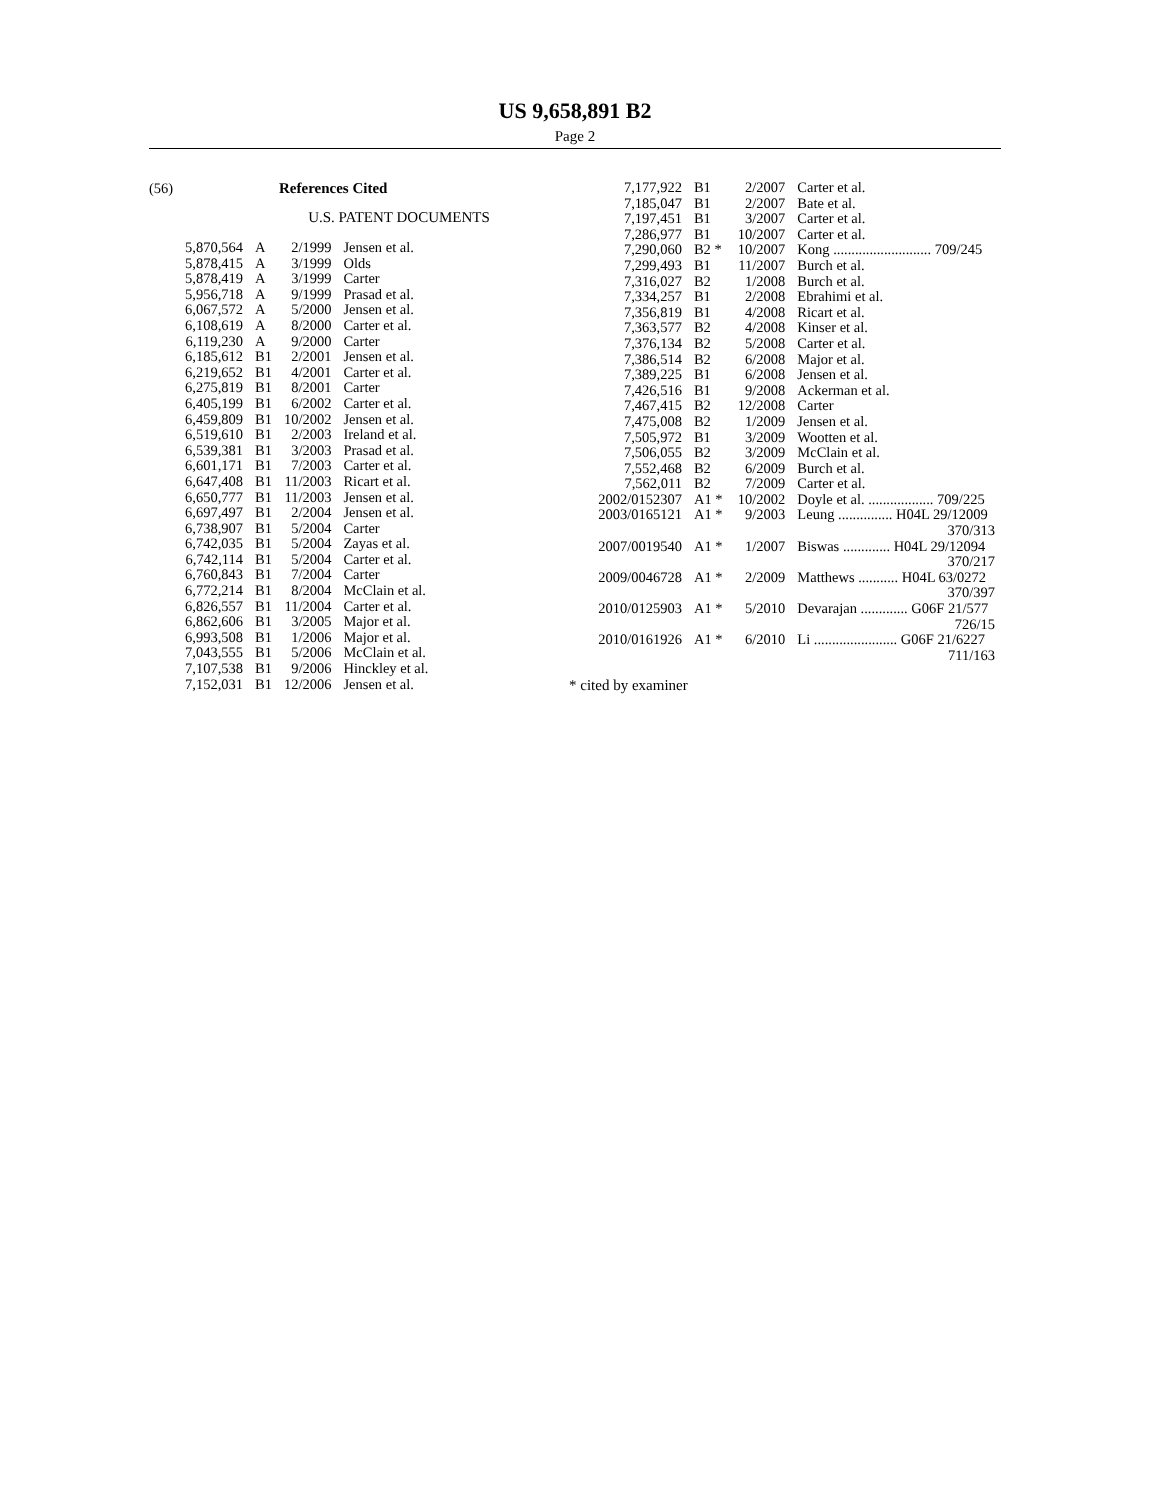US 9,658,891 B2
Page 2
(56) References Cited
U.S. PATENT DOCUMENTS
| 5,870,564 | A | 2/1999 | Jensen et al. |
| 5,878,415 | A | 3/1999 | Olds |
| 5,878,419 | A | 3/1999 | Carter |
| 5,956,718 | A | 9/1999 | Prasad et al. |
| 6,067,572 | A | 5/2000 | Jensen et al. |
| 6,108,619 | A | 8/2000 | Carter et al. |
| 6,119,230 | A | 9/2000 | Carter |
| 6,185,612 | B1 | 2/2001 | Jensen et al. |
| 6,219,652 | B1 | 4/2001 | Carter et al. |
| 6,275,819 | B1 | 8/2001 | Carter |
| 6,405,199 | B1 | 6/2002 | Carter et al. |
| 6,459,809 | B1 | 10/2002 | Jensen et al. |
| 6,519,610 | B1 | 2/2003 | Ireland et al. |
| 6,539,381 | B1 | 3/2003 | Prasad et al. |
| 6,601,171 | B1 | 7/2003 | Carter et al. |
| 6,647,408 | B1 | 11/2003 | Ricart et al. |
| 6,650,777 | B1 | 11/2003 | Jensen et al. |
| 6,697,497 | B1 | 2/2004 | Jensen et al. |
| 6,738,907 | B1 | 5/2004 | Carter |
| 6,742,035 | B1 | 5/2004 | Zayas et al. |
| 6,742,114 | B1 | 5/2004 | Carter et al. |
| 6,760,843 | B1 | 7/2004 | Carter |
| 6,772,214 | B1 | 8/2004 | McClain et al. |
| 6,826,557 | B1 | 11/2004 | Carter et al. |
| 6,862,606 | B1 | 3/2005 | Major et al. |
| 6,993,508 | B1 | 1/2006 | Major et al. |
| 7,043,555 | B1 | 5/2006 | McClain et al. |
| 7,107,538 | B1 | 9/2006 | Hinckley et al. |
| 7,152,031 | B1 | 12/2006 | Jensen et al. |
| 7,177,922 | B1 | 2/2007 | Carter et al. |
| 7,185,047 | B1 | 2/2007 | Bate et al. |
| 7,197,451 | B1 | 3/2007 | Carter et al. |
| 7,286,977 | B1 | 10/2007 | Carter et al. |
| 7,290,060 | B2 * | 10/2007 | Kong ........................... 709/245 |
| 7,299,493 | B1 | 11/2007 | Burch et al. |
| 7,316,027 | B2 | 1/2008 | Burch et al. |
| 7,334,257 | B1 | 2/2008 | Ebrahimi et al. |
| 7,356,819 | B1 | 4/2008 | Ricart et al. |
| 7,363,577 | B2 | 4/2008 | Kinser et al. |
| 7,376,134 | B2 | 5/2008 | Carter et al. |
| 7,386,514 | B2 | 6/2008 | Major et al. |
| 7,389,225 | B1 | 6/2008 | Jensen et al. |
| 7,426,516 | B1 | 9/2008 | Ackerman et al. |
| 7,467,415 | B2 | 12/2008 | Carter |
| 7,475,008 | B2 | 1/2009 | Jensen et al. |
| 7,505,972 | B1 | 3/2009 | Wootten et al. |
| 7,506,055 | B2 | 3/2009 | McClain et al. |
| 7,552,468 | B2 | 6/2009 | Burch et al. |
| 7,562,011 | B2 | 7/2009 | Carter et al. |
| 2002/0152307 | A1 * | 10/2002 | Doyle et al. .................. 709/225 |
| 2003/0165121 | A1 * | 9/2003 | Leung ............... H04L 29/12009 370/313 |
| 2007/0019540 | A1 * | 1/2007 | Biswas ............. H04L 29/12094 370/217 |
| 2009/0046728 | A1 * | 2/2009 | Matthews ........... H04L 63/0272 370/397 |
| 2010/0125903 | A1 * | 5/2010 | Devarajan ............. G06F 21/577 726/15 |
| 2010/0161926 | A1 * | 6/2010 | Li ....................... G06F 21/6227 711/163 |
* cited by examiner